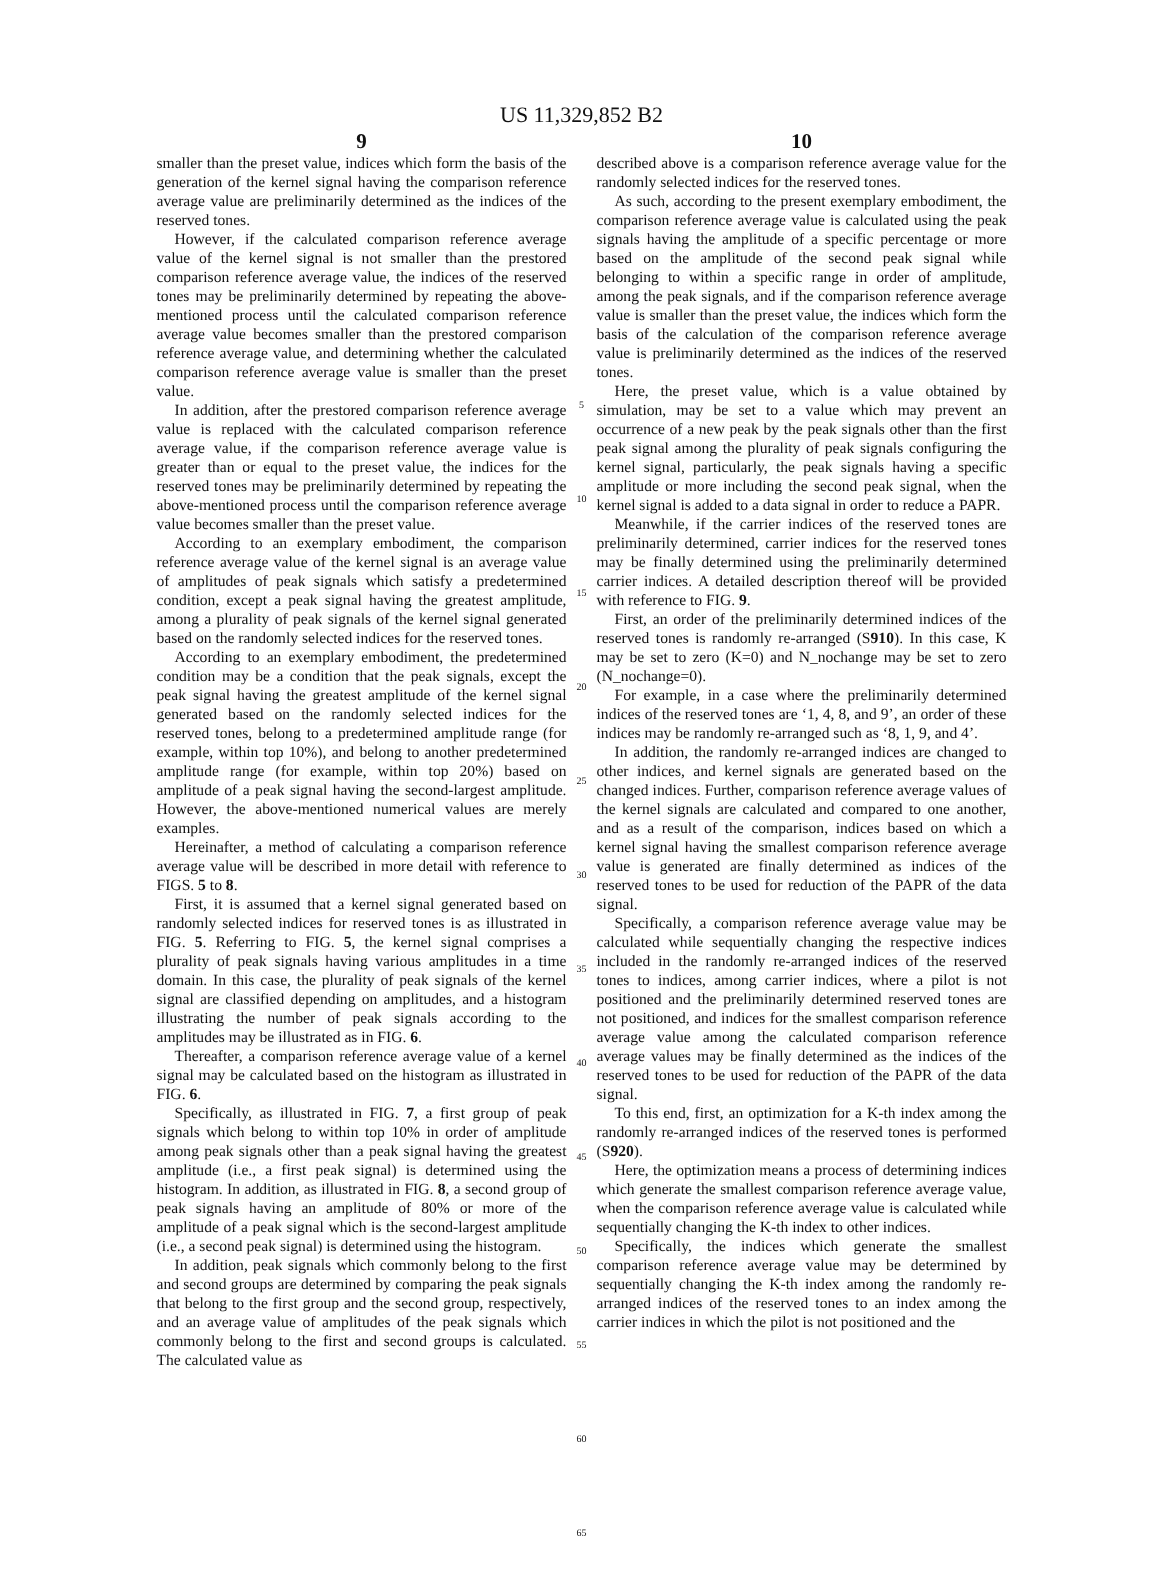US 11,329,852 B2
9
smaller than the preset value, indices which form the basis of the generation of the kernel signal having the comparison reference average value are preliminarily determined as the indices of the reserved tones.
However, if the calculated comparison reference average value of the kernel signal is not smaller than the prestored comparison reference average value, the indices of the reserved tones may be preliminarily determined by repeating the above-mentioned process until the calculated comparison reference average value becomes smaller than the prestored comparison reference average value, and determining whether the calculated comparison reference average value is smaller than the preset value.
In addition, after the prestored comparison reference average value is replaced with the calculated comparison reference average value, if the comparison reference average value is greater than or equal to the preset value, the indices for the reserved tones may be preliminarily determined by repeating the above-mentioned process until the comparison reference average value becomes smaller than the preset value.
According to an exemplary embodiment, the comparison reference average value of the kernel signal is an average value of amplitudes of peak signals which satisfy a predetermined condition, except a peak signal having the greatest amplitude, among a plurality of peak signals of the kernel signal generated based on the randomly selected indices for the reserved tones.
According to an exemplary embodiment, the predetermined condition may be a condition that the peak signals, except the peak signal having the greatest amplitude of the kernel signal generated based on the randomly selected indices for the reserved tones, belong to a predetermined amplitude range (for example, within top 10%), and belong to another predetermined amplitude range (for example, within top 20%) based on amplitude of a peak signal having the second-largest amplitude. However, the above-mentioned numerical values are merely examples.
Hereinafter, a method of calculating a comparison reference average value will be described in more detail with reference to FIGS. 5 to 8.
First, it is assumed that a kernel signal generated based on randomly selected indices for reserved tones is as illustrated in FIG. 5. Referring to FIG. 5, the kernel signal comprises a plurality of peak signals having various amplitudes in a time domain. In this case, the plurality of peak signals of the kernel signal are classified depending on amplitudes, and a histogram illustrating the number of peak signals according to the amplitudes may be illustrated as in FIG. 6.
Thereafter, a comparison reference average value of a kernel signal may be calculated based on the histogram as illustrated in FIG. 6.
Specifically, as illustrated in FIG. 7, a first group of peak signals which belong to within top 10% in order of amplitude among peak signals other than a peak signal having the greatest amplitude (i.e., a first peak signal) is determined using the histogram. In addition, as illustrated in FIG. 8, a second group of peak signals having an amplitude of 80% or more of the amplitude of a peak signal which is the second-largest amplitude (i.e., a second peak signal) is determined using the histogram.
In addition, peak signals which commonly belong to the first and second groups are determined by comparing the peak signals that belong to the first group and the second group, respectively, and an average value of amplitudes of the peak signals which commonly belong to the first and second groups is calculated. The calculated value as
5
10
15
20
25
30
35
40
45
50
55
60
65
10
described above is a comparison reference average value for the randomly selected indices for the reserved tones.
As such, according to the present exemplary embodiment, the comparison reference average value is calculated using the peak signals having the amplitude of a specific percentage or more based on the amplitude of the second peak signal while belonging to within a specific range in order of amplitude, among the peak signals, and if the comparison reference average value is smaller than the preset value, the indices which form the basis of the calculation of the comparison reference average value is preliminarily determined as the indices of the reserved tones.
Here, the preset value, which is a value obtained by simulation, may be set to a value which may prevent an occurrence of a new peak by the peak signals other than the first peak signal among the plurality of peak signals configuring the kernel signal, particularly, the peak signals having a specific amplitude or more including the second peak signal, when the kernel signal is added to a data signal in order to reduce a PAPR.
Meanwhile, if the carrier indices of the reserved tones are preliminarily determined, carrier indices for the reserved tones may be finally determined using the preliminarily determined carrier indices. A detailed description thereof will be provided with reference to FIG. 9.
First, an order of the preliminarily determined indices of the reserved tones is randomly re-arranged (S910). In this case, K may be set to zero (K=0) and N_nochange may be set to zero (N_nochange=0).
For example, in a case where the preliminarily determined indices of the reserved tones are ‘1, 4, 8, and 9’, an order of these indices may be randomly re-arranged such as ‘8, 1, 9, and 4’.
In addition, the randomly re-arranged indices are changed to other indices, and kernel signals are generated based on the changed indices. Further, comparison reference average values of the kernel signals are calculated and compared to one another, and as a result of the comparison, indices based on which a kernel signal having the smallest comparison reference average value is generated are finally determined as indices of the reserved tones to be used for reduction of the PAPR of the data signal.
Specifically, a comparison reference average value may be calculated while sequentially changing the respective indices included in the randomly re-arranged indices of the reserved tones to indices, among carrier indices, where a pilot is not positioned and the preliminarily determined reserved tones are not positioned, and indices for the smallest comparison reference average value among the calculated comparison reference average values may be finally determined as the indices of the reserved tones to be used for reduction of the PAPR of the data signal.
To this end, first, an optimization for a K-th index among the randomly re-arranged indices of the reserved tones is performed (S920).
Here, the optimization means a process of determining indices which generate the smallest comparison reference average value, when the comparison reference average value is calculated while sequentially changing the K-th index to other indices.
Specifically, the indices which generate the smallest comparison reference average value may be determined by sequentially changing the K-th index among the randomly re-arranged indices of the reserved tones to an index among the carrier indices in which the pilot is not positioned and the